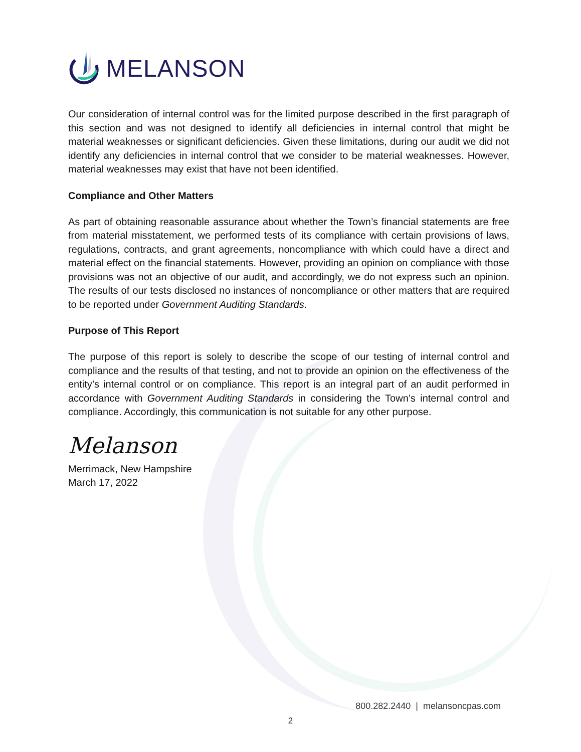MELANSON
Our consideration of internal control was for the limited purpose described in the first paragraph of this section and was not designed to identify all deficiencies in internal control that might be material weaknesses or significant deficiencies. Given these limitations, during our audit we did not identify any deficiencies in internal control that we consider to be material weaknesses. However, material weaknesses may exist that have not been identified.
Compliance and Other Matters
As part of obtaining reasonable assurance about whether the Town’s financial statements are free from material misstatement, we performed tests of its compliance with certain provisions of laws, regulations, contracts, and grant agreements, noncompliance with which could have a direct and material effect on the financial statements. However, providing an opinion on compliance with those provisions was not an objective of our audit, and accordingly, we do not express such an opinion. The results of our tests disclosed no instances of noncompliance or other matters that are required to be reported under Government Auditing Standards.
Purpose of This Report
The purpose of this report is solely to describe the scope of our testing of internal control and compliance and the results of that testing, and not to provide an opinion on the effectiveness of the entity’s internal control or on compliance. This report is an integral part of an audit performed in accordance with Government Auditing Standards in considering the Town’s internal control and compliance. Accordingly, this communication is not suitable for any other purpose.
Melanson
Merrimack, New Hampshire
March 17, 2022
800.282.2440 | melansoncpas.com
2